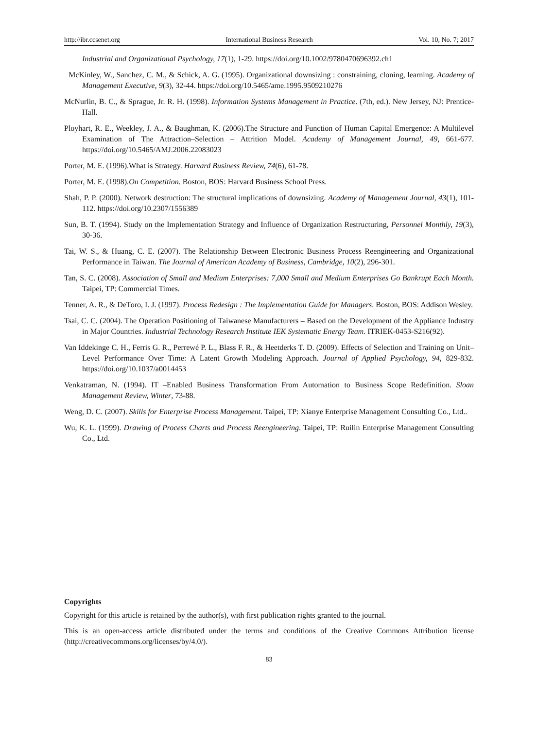http://ibr.ccsenet.org International Business Research Vol. 10, No. 7; 2017
Industrial and Organizational Psychology, 17(1), 1-29. https://doi.org/10.1002/9780470696392.ch1
McKinley, W., Sanchez, C. M., & Schick, A. G. (1995). Organizational downsizing : constraining, cloning, learning. Academy of Management Executive, 9(3), 32-44. https://doi.org/10.5465/ame.1995.9509210276
McNurlin, B. C., & Sprague, Jr. R. H. (1998). Information Systems Management in Practice. (7th, ed.). New Jersey, NJ: Prentice-Hall.
Ployhart, R. E., Weekley, J. A., & Baughman, K. (2006).The Structure and Function of Human Capital Emergence: A Multilevel Examination of The Attraction–Selection – Attrition Model. Academy of Management Journal, 49, 661-677. https://doi.org/10.5465/AMJ.2006.22083023
Porter, M. E. (1996).What is Strategy. Harvard Business Review, 74(6), 61-78.
Porter, M. E. (1998).On Competition. Boston, BOS: Harvard Business School Press.
Shah, P. P. (2000). Network destruction: The structural implications of downsizing. Academy of Management Journal, 43(1), 101-112. https://doi.org/10.2307/1556389
Sun, B. T. (1994). Study on the Implementation Strategy and Influence of Organization Restructuring, Personnel Monthly, 19(3), 30-36.
Tai, W. S., & Huang, C. E. (2007). The Relationship Between Electronic Business Process Reengineering and Organizational Performance in Taiwan. The Journal of American Academy of Business, Cambridge, 10(2), 296-301.
Tan, S. C. (2008). Association of Small and Medium Enterprises: 7,000 Small and Medium Enterprises Go Bankrupt Each Month. Taipei, TP: Commercial Times.
Tenner, A. R., & DeToro, I. J. (1997). Process Redesign : The Implementation Guide for Managers. Boston, BOS: Addison Wesley.
Tsai, C. C. (2004). The Operation Positioning of Taiwanese Manufacturers – Based on the Development of the Appliance Industry in Major Countries. Industrial Technology Research Institute IEK Systematic Energy Team. ITRIEK-0453-S216(92).
Van Iddekinge C. H., Ferris G. R., Perrewé P. L., Blass F. R., & Heetderks T. D. (2009). Effects of Selection and Training on Unit–Level Performance Over Time: A Latent Growth Modeling Approach. Journal of Applied Psychology, 94, 829-832. https://doi.org/10.1037/a0014453
Venkatraman, N. (1994). IT –Enabled Business Transformation From Automation to Business Scope Redefinition. Sloan Management Review, Winter, 73-88.
Weng, D. C. (2007). Skills for Enterprise Process Management. Taipei, TP: Xianye Enterprise Management Consulting Co., Ltd..
Wu, K. L. (1999). Drawing of Process Charts and Process Reengineering. Taipei, TP: Ruilin Enterprise Management Consulting Co., Ltd.
Copyrights
Copyright for this article is retained by the author(s), with first publication rights granted to the journal.
This is an open-access article distributed under the terms and conditions of the Creative Commons Attribution license (http://creativecommons.org/licenses/by/4.0/).
83